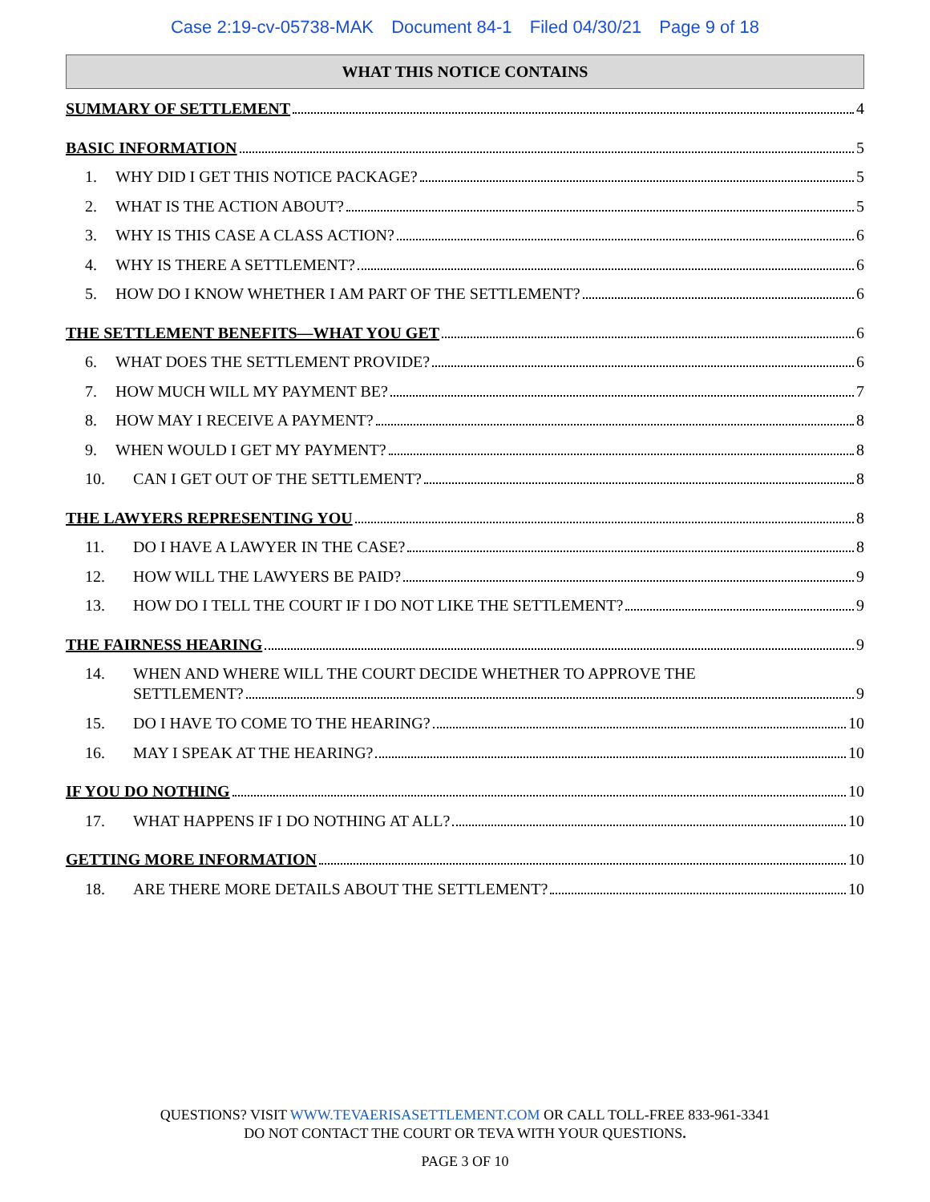Case 2:19-cv-05738-MAK Document 84-1 Filed 04/30/21 Page 9 of 18
WHAT THIS NOTICE CONTAINS
SUMMARY OF SETTLEMENT 4
BASIC INFORMATION 5
1. WHY DID I GET THIS NOTICE PACKAGE? 5
2. WHAT IS THE ACTION ABOUT? 5
3. WHY IS THIS CASE A CLASS ACTION? 6
4. WHY IS THERE A SETTLEMENT? 6
5. HOW DO I KNOW WHETHER I AM PART OF THE SETTLEMENT? 6
THE SETTLEMENT BENEFITS—WHAT YOU GET 6
6. WHAT DOES THE SETTLEMENT PROVIDE? 6
7. HOW MUCH WILL MY PAYMENT BE? 7
8. HOW MAY I RECEIVE A PAYMENT? 8
9. WHEN WOULD I GET MY PAYMENT? 8
10. CAN I GET OUT OF THE SETTLEMENT? 8
THE LAWYERS REPRESENTING YOU 8
11. DO I HAVE A LAWYER IN THE CASE? 8
12. HOW WILL THE LAWYERS BE PAID? 9
13. HOW DO I TELL THE COURT IF I DO NOT LIKE THE SETTLEMENT? 9
THE FAIRNESS HEARING 9
14. WHEN AND WHERE WILL THE COURT DECIDE WHETHER TO APPROVE THE
SETTLEMENT? 9
15. DO I HAVE TO COME TO THE HEARING? 10
16. MAY I SPEAK AT THE HEARING? 10
IF YOU DO NOTHING 10
17. WHAT HAPPENS IF I DO NOTHING AT ALL? 10
GETTING MORE INFORMATION 10
18. ARE THERE MORE DETAILS ABOUT THE SETTLEMENT? 10
QUESTIONS? VISIT WWW.TEVAERISASETTLEMENT.COM OR CALL TOLL-FREE 833-961-3341
DO NOT CONTACT THE COURT OR TEVA WITH YOUR QUESTIONS.
PAGE 3 OF 10